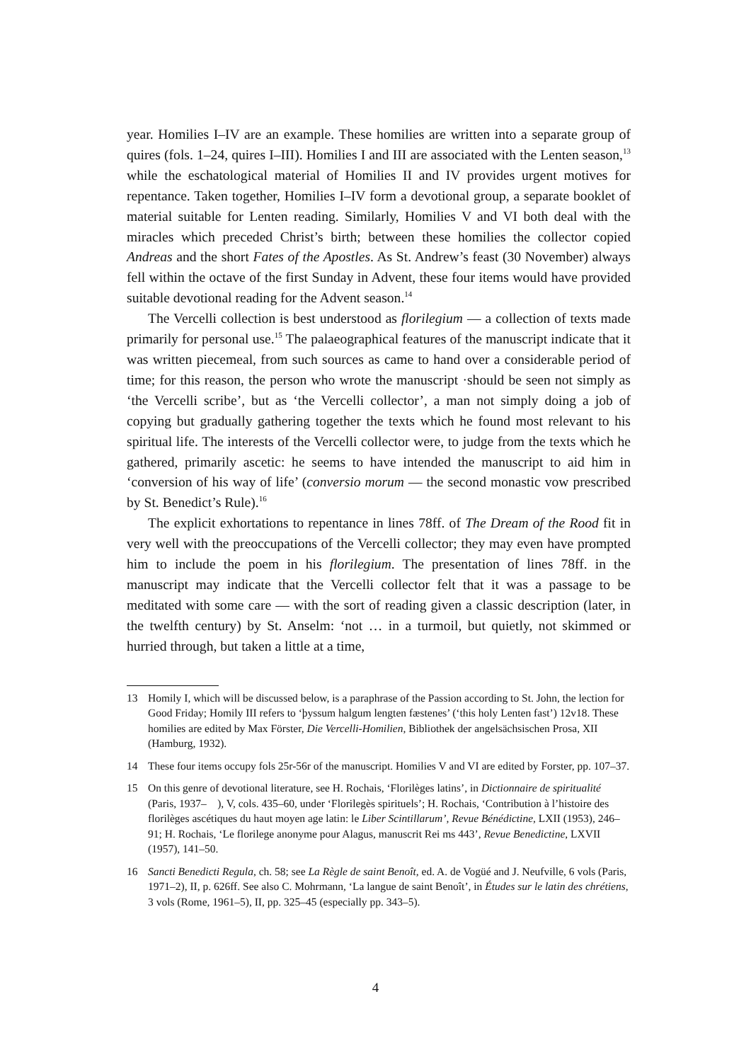year. Homilies I–IV are an example. These homilies are written into a separate group of quires (fols. 1–24, quires I–III). Homilies I and III are associated with the Lenten season,<sup>13</sup> while the eschatological material of Homilies II and IV provides urgent motives for repentance. Taken together, Homilies I–IV form a devotional group, a separate booklet of material suitable for Lenten reading. Similarly, Homilies V and VI both deal with the miracles which preceded Christ’s birth; between these homilies the collector copied Andreas and the short Fates of the Apostles. As St. Andrew’s feast (30 November) always fell within the octave of the first Sunday in Advent, these four items would have provided suitable devotional reading for the Advent season.<sup>14</sup>
The Vercelli collection is best understood as florilegium — a collection of texts made primarily for personal use.<sup>15</sup> The palaeographical features of the manuscript indicate that it was written piecemeal, from such sources as came to hand over a considerable period of time; for this reason, the person who wrote the manuscript ·should be seen not simply as ‘the Vercelli scribe’, but as ‘the Vercelli collector’, a man not simply doing a job of copying but gradually gathering together the texts which he found most relevant to his spiritual life. The interests of the Vercelli collector were, to judge from the texts which he gathered, primarily ascetic: he seems to have intended the manuscript to aid him in ‘conversion of his way of life’ (conversio morum — the second monastic vow prescribed by St. Benedict’s Rule).<sup>16</sup>
The explicit exhortations to repentance in lines 78ff. of The Dream of the Rood fit in very well with the preoccupations of the Vercelli collector; they may even have prompted him to include the poem in his florilegium. The presentation of lines 78ff. in the manuscript may indicate that the Vercelli collector felt that it was a passage to be meditated with some care — with the sort of reading given a classic description (later, in the twelfth century) by St. Anselm: ‘not … in a turmoil, but quietly, not skimmed or hurried through, but taken a little at a time,
13 Homily I, which will be discussed below, is a paraphrase of the Passion according to St. John, the lection for Good Friday; Homily III refers to ‘þyssum halgum lengten fæstenes’ (‘this holy Lenten fast’) 12v18. These homilies are edited by Max Förster, Die Vercelli-Homilien, Bibliothek der angelsächsischen Prosa, XII (Hamburg, 1932).
14 These four items occupy fols 25r-56r of the manuscript. Homilies V and VI are edited by Forster, pp. 107–37.
15 On this genre of devotional literature, see H. Rochais, ‘Florilèges latins’, in Dictionnaire de spiritualité (Paris, 1937– ), V, cols. 435–60, under ‘Florilegès spirituels’; H. Rochais, ‘Contribution à l’histoire des florilèges ascétiques du haut moyen age latin: le Liber Scintillarum’, Revue Bénédictine, LXII (1953), 246–91; H. Rochais, ‘Le florilege anonyme pour Alagus, manuscrit Rei ms 443’, Revue Benedictine, LXVII (1957), 141–50.
16 Sancti Benedicti Regula, ch. 58; see La Règle de saint Benoît, ed. A. de Vogüé and J. Neufville, 6 vols (Paris, 1971–2), II, p. 626ff. See also C. Mohrmann, ‘La langue de saint Benoît’, in Études sur le latin des chrétiens, 3 vols (Rome, 1961–5), II, pp. 325–45 (especially pp. 343–5).
4